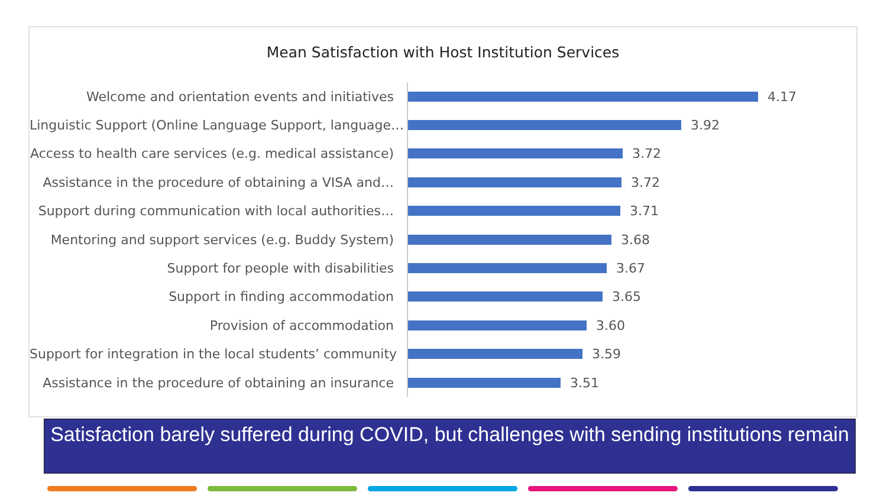Mean Satisfaction with Host Institution Services
Welcome and orientation events and initiatives
4.17
Linguistic Support (Online Language Support, language…
3.92
Access to health care services (e.g. medical assistance)
3.72
Assistance in the procedure of obtaining a VISA and…
3.72
Support during communication with local authorities…
3.71
Mentoring and support services (e.g. Buddy System)
3.68
Support for people with disabilities
3.67
Support in finding accommodation
3.65
Provision of accommodation
3.60
Support for integration in the local students’ community
3.59
Assistance in the procedure of obtaining an insurance
3.51
Satisfaction barely suffered during COVID, but challenges with sending institutions remain